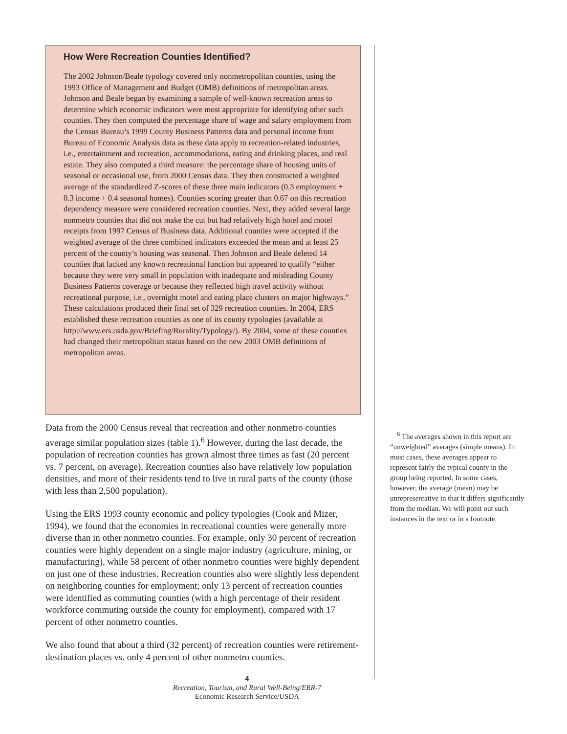How Were Recreation Counties Identified?
The 2002 Johnson/Beale typology covered only nonmetropolitan counties, using the 1993 Office of Management and Budget (OMB) definitions of metropolitan areas. Johnson and Beale began by examining a sample of well-known recreation areas to determine which economic indicators were most appropriate for identifying other such counties. They then computed the percentage share of wage and salary employment from the Census Bureau’s 1999 County Business Patterns data and personal income from Bureau of Economic Analysis data as these data apply to recreation-related industries, i.e., entertainment and recreation, accommodations, eating and drinking places, and real estate. They also computed a third measure: the percentage share of housing units of seasonal or occasional use, from 2000 Census data. They then constructed a weighted average of the standardized Z-scores of these three main indicators (0.3 employment + 0.3 income + 0.4 seasonal homes). Counties scoring greater than 0.67 on this recreation dependency measure were considered recreation counties. Next, they added several large nonmetro counties that did not make the cut but had relatively high hotel and motel receipts from 1997 Census of Business data. Additional counties were accepted if the weighted average of the three combined indicators exceeded the mean and at least 25 percent of the county’s housing was seasonal. Then Johnson and Beale deleted 14 counties that lacked any known recreational function but appeared to qualify “either because they were very small in population with inadequate and misleading County Business Patterns coverage or because they reflected high travel activity without recreational purpose, i.e., overnight motel and eating place clusters on major highways.” These calculations produced their final set of 329 recreation counties. In 2004, ERS established these recreation counties as one of its county typologies (available at http://www.ers.usda.gov/Briefing/Rurality/Typology/). By 2004, some of these counties had changed their metropolitan status based on the new 2003 OMB definitions of metropolitan areas.
Data from the 2000 Census reveal that recreation and other nonmetro counties average similar population sizes (table 1).<sup>6</sup> However, during the last decade, the population of recreation counties has grown almost three times as fast (20 percent vs. 7 percent, on average). Recreation counties also have relatively low population densities, and more of their residents tend to live in rural parts of the county (those with less than 2,500 population).
Using the ERS 1993 county economic and policy typologies (Cook and Mizer, 1994), we found that the economies in recreational counties were generally more diverse than in other nonmetro counties. For example, only 30 percent of recreation counties were highly dependent on a single major industry (agriculture, mining, or manufacturing), while 58 percent of other nonmetro counties were highly dependent on just one of these industries. Recreation counties also were slightly less dependent on neighboring counties for employment; only 13 percent of recreation counties were identified as commuting counties (with a high percentage of their resident workforce commuting outside the county for employment), compared with 17 percent of other nonmetro counties.
We also found that about a third (32 percent) of recreation counties were retirement-destination places vs. only 4 percent of other nonmetro counties.
4
Recreation, Tourism, and Rural Well-Being/ERR-7
Economic Research Service/USDA
<sup>6</sup> The averages shown in this report are “unweighted” averages (simple means). In most cases, these averages appear to represent fairly the typical county in the group being reported. In some cases, however, the average (mean) may be unrepresentative in that it differs significantly from the median. We will point out such instances in the text or in a footnote.